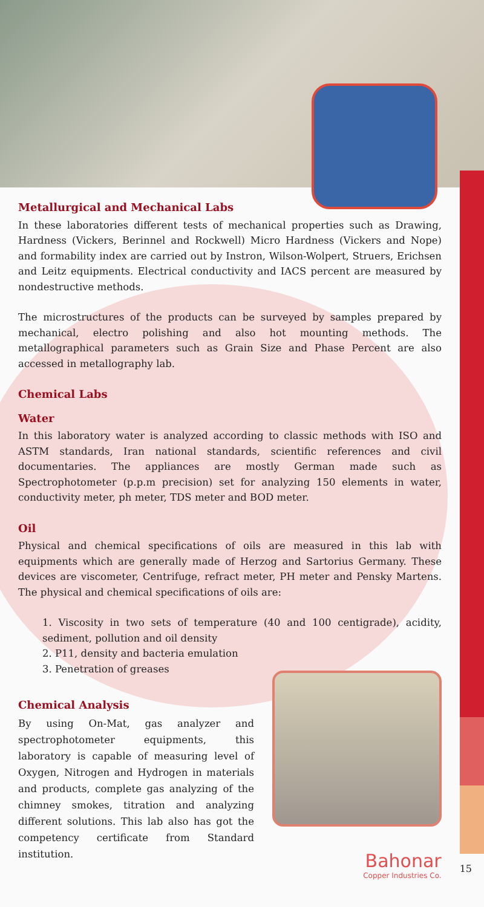Metallurgical and Mechanical Labs
In these laboratories different tests of mechanical properties such as Drawing, Hardness (Vickers, Berinnel and Rockwell) Micro Hardness (Vickers and Nope) and formability index are carried out by Instron, Wilson-Wolpert, Struers, Erichsen and Leitz equipments. Electrical conductivity and IACS percent are measured by nondestructive methods.
The microstructures of the products can be surveyed by samples prepared by mechanical, electro polishing and also hot mounting methods. The metallographical parameters such as Grain Size and Phase Percent are also accessed in metallography lab.
Chemical Labs
Water
In this laboratory water is analyzed according to classic methods with ISO and ASTM standards, Iran national standards, scientific references and civil documentaries. The appliances are mostly German made such as Spectrophotometer (p.p.m precision) set for analyzing 150 elements in water, conductivity meter, ph meter, TDS meter and BOD meter.
Oil
Physical and chemical specifications of oils are measured in this lab with equipments which are generally made of Herzog and Sartorius Germany. These devices are viscometer, Centrifuge, refract meter, PH meter and Pensky Martens. The physical and chemical specifications of oils are:
1. Viscosity in two sets of temperature (40 and 100 centigrade), acidity, sediment, pollution and oil density
2. P11, density and bacteria emulation
3. Penetration of greases
Chemical Analysis
By using On-Mat, gas analyzer and spectrophotometer equipments, this laboratory is capable of measuring level of Oxygen, Nitrogen and Hydrogen in materials and products, complete gas analyzing of the chimney smokes, titration and analyzing different solutions. This lab also has got the competency certificate from Standard institution.
Bahonar
Copper Industries Co.
15